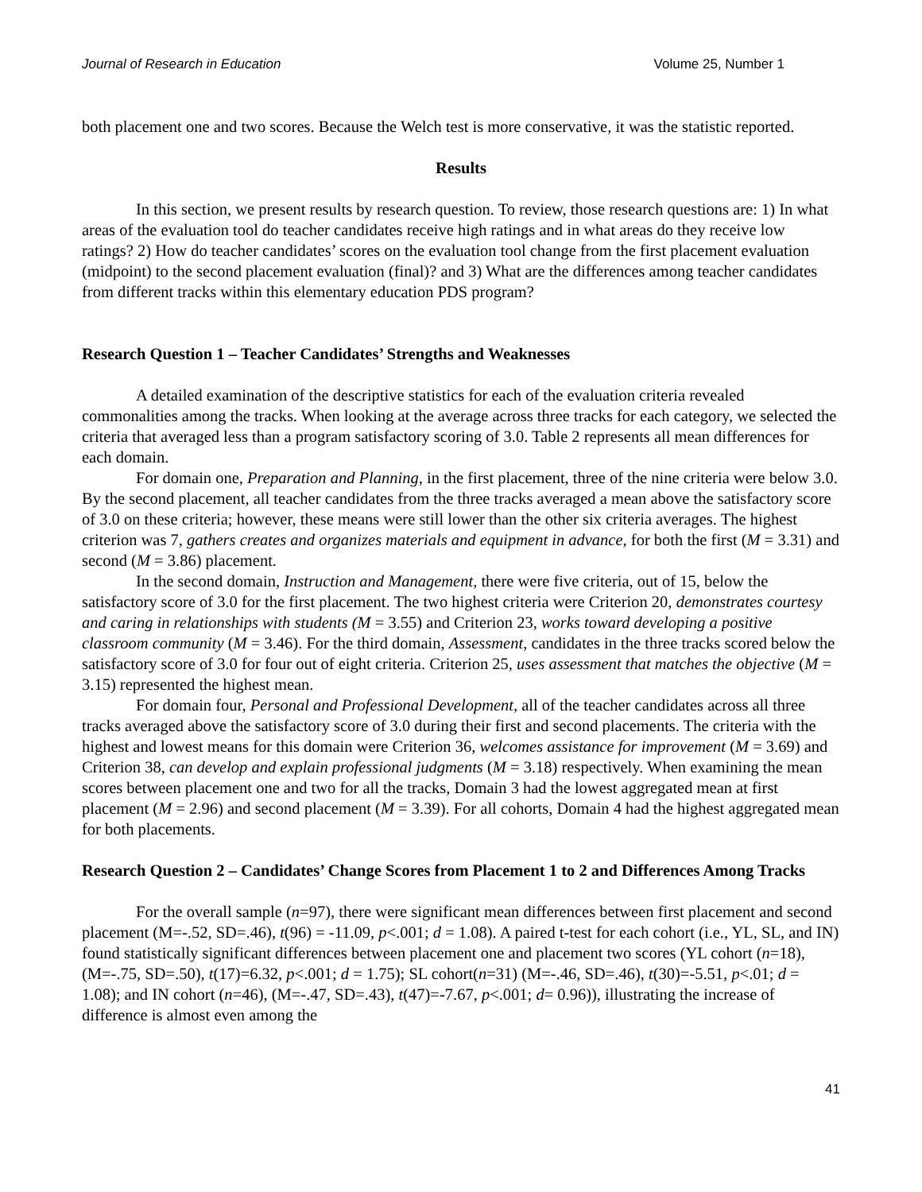Journal of Research in Education Volume 25, Number 1
both placement one and two scores. Because the Welch test is more conservative, it was the statistic reported.
Results
In this section, we present results by research question. To review, those research questions are: 1) In what areas of the evaluation tool do teacher candidates receive high ratings and in what areas do they receive low ratings? 2) How do teacher candidates’ scores on the evaluation tool change from the first placement evaluation (midpoint) to the second placement evaluation (final)? and 3) What are the differences among teacher candidates from different tracks within this elementary education PDS program?
Research Question 1 – Teacher Candidates’ Strengths and Weaknesses
A detailed examination of the descriptive statistics for each of the evaluation criteria revealed commonalities among the tracks. When looking at the average across three tracks for each category, we selected the criteria that averaged less than a program satisfactory scoring of 3.0. Table 2 represents all mean differences for each domain.
For domain one, Preparation and Planning, in the first placement, three of the nine criteria were below 3.0. By the second placement, all teacher candidates from the three tracks averaged a mean above the satisfactory score of 3.0 on these criteria; however, these means were still lower than the other six criteria averages. The highest criterion was 7, gathers creates and organizes materials and equipment in advance, for both the first (M = 3.31) and second (M = 3.86) placement.
In the second domain, Instruction and Management, there were five criteria, out of 15, below the satisfactory score of 3.0 for the first placement. The two highest criteria were Criterion 20, demonstrates courtesy and caring in relationships with students (M = 3.55) and Criterion 23, works toward developing a positive classroom community (M = 3.46). For the third domain, Assessment, candidates in the three tracks scored below the satisfactory score of 3.0 for four out of eight criteria. Criterion 25, uses assessment that matches the objective (M = 3.15) represented the highest mean.
For domain four, Personal and Professional Development, all of the teacher candidates across all three tracks averaged above the satisfactory score of 3.0 during their first and second placements. The criteria with the highest and lowest means for this domain were Criterion 36, welcomes assistance for improvement (M = 3.69) and Criterion 38, can develop and explain professional judgments (M = 3.18) respectively. When examining the mean scores between placement one and two for all the tracks, Domain 3 had the lowest aggregated mean at first placement (M = 2.96) and second placement (M = 3.39). For all cohorts, Domain 4 had the highest aggregated mean for both placements.
Research Question 2 – Candidates’ Change Scores from Placement 1 to 2 and Differences Among Tracks
For the overall sample (n=97), there were significant mean differences between first placement and second placement (M=-.52, SD=.46), t(96) = -11.09, p<.001; d = 1.08). A paired t-test for each cohort (i.e., YL, SL, and IN) found statistically significant differences between placement one and placement two scores (YL cohort (n=18), (M=-.75, SD=.50), t(17)=6.32, p<.001; d = 1.75); SL cohort(n=31) (M=-.46, SD=.46), t(30)=-5.51, p<.01; d = 1.08); and IN cohort (n=46), (M=-.47, SD=.43), t(47)=-7.67, p<.001; d= 0.96)), illustrating the increase of difference is almost even among the
41